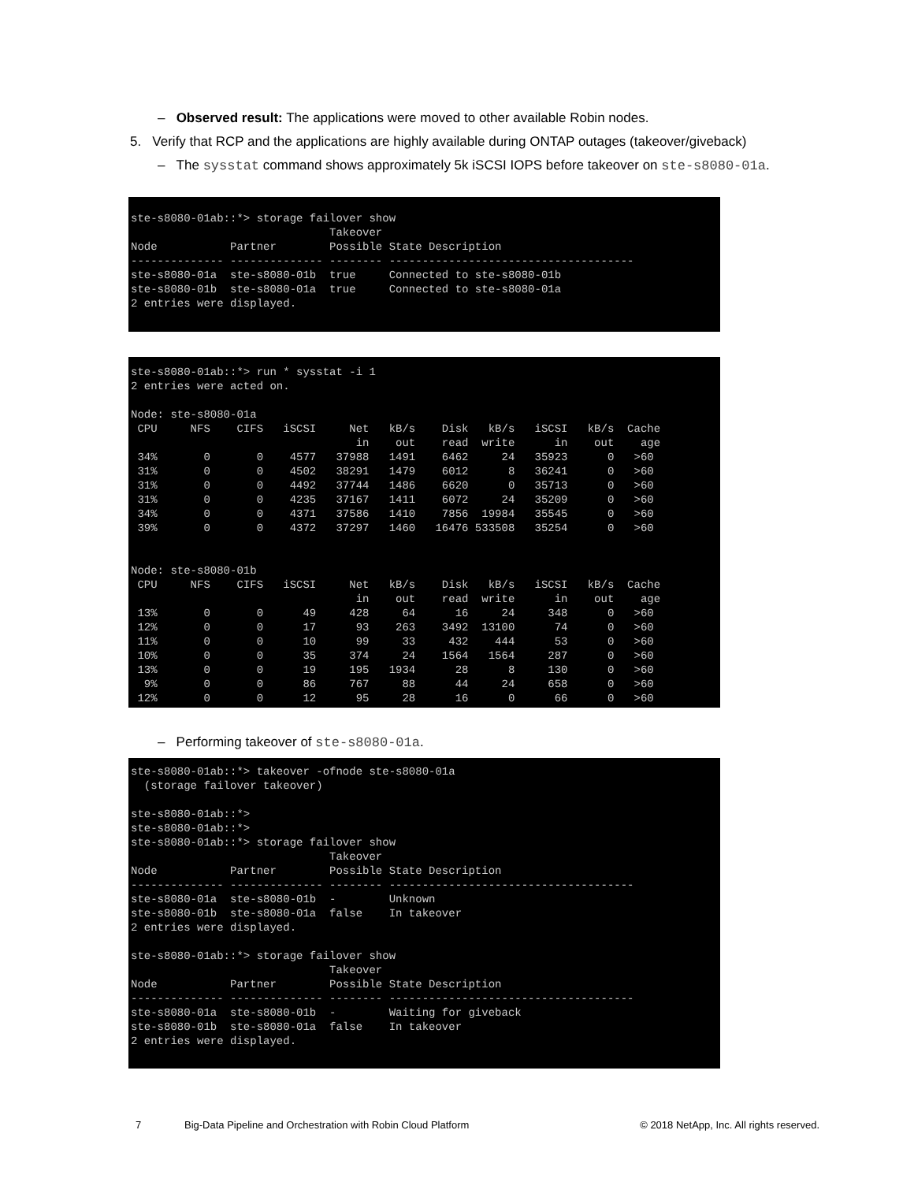– Observed result: The applications were moved to other available Robin nodes.
5. Verify that RCP and the applications are highly available during ONTAP outages (takeover/giveback)
– The sysstat command shows approximately 5k iSCSI IOPS before takeover on ste-s8080-01a.
ste-s8080-01ab::*> storage failover show
                              Takeover
Node           Partner        Possible State Description
-------------- -------------- -------- -------------------------------------
ste-s8080-01a  ste-s8080-01b  true     Connected to ste-s8080-01b
ste-s8080-01b  ste-s8080-01a  true     Connected to ste-s8080-01a
2 entries were displayed.
ste-s8080-01ab::*> run * sysstat -i 1
2 entries were acted on.

Node: ste-s8080-01a
 CPU     NFS    CIFS   iSCSI     Net   kB/s    Disk   kB/s   iSCSI   kB/s  Cache
                                  in    out    read  write      in    out    age
 34%       0       0    4577   37988   1491    6462     24   35923      0   >60
 31%       0       0    4502   38291   1479    6012      8   36241      0   >60
 31%       0       0    4492   37744   1486    6620      0   35713      0   >60
 31%       0       0    4235   37167   1411    6072     24   35209      0   >60
 34%       0       0    4371   37586   1410    7856  19984   35545      0   >60
 39%       0       0    4372   37297   1460   16476 533508   35254      0   >60


Node: ste-s8080-01b
 CPU     NFS    CIFS   iSCSI     Net   kB/s    Disk   kB/s   iSCSI   kB/s  Cache
                                  in    out    read  write      in    out    age
 13%       0       0      49     428     64      16     24     348      0   >60
 12%       0       0      17      93    263    3492  13100      74      0   >60
 11%       0       0      10      99     33     432    444      53      0   >60
 10%       0       0      35     374     24    1564   1564     287      0   >60
 13%       0       0      19     195   1934      28      8     130      0   >60
  9%       0       0      86     767     88      44     24     658      0   >60
 12%       0       0      12      95     28      16      0      66      0   >60
– Performing takeover of ste-s8080-01a.
ste-s8080-01ab::*> takeover -ofnode ste-s8080-01a
  (storage failover takeover)

ste-s8080-01ab::*>
ste-s8080-01ab::*>
ste-s8080-01ab::*> storage failover show
                              Takeover
Node           Partner        Possible State Description
-------------- -------------- -------- -------------------------------------
ste-s8080-01a  ste-s8080-01b  -        Unknown
ste-s8080-01b  ste-s8080-01a  false    In takeover
2 entries were displayed.

ste-s8080-01ab::*> storage failover show
                              Takeover
Node           Partner        Possible State Description
-------------- -------------- -------- -------------------------------------
ste-s8080-01a  ste-s8080-01b  -        Waiting for giveback
ste-s8080-01b  ste-s8080-01a  false    In takeover
2 entries were displayed.
7 Big-Data Pipeline and Orchestration with Robin Cloud Platform © 2018 NetApp, Inc. All rights reserved.